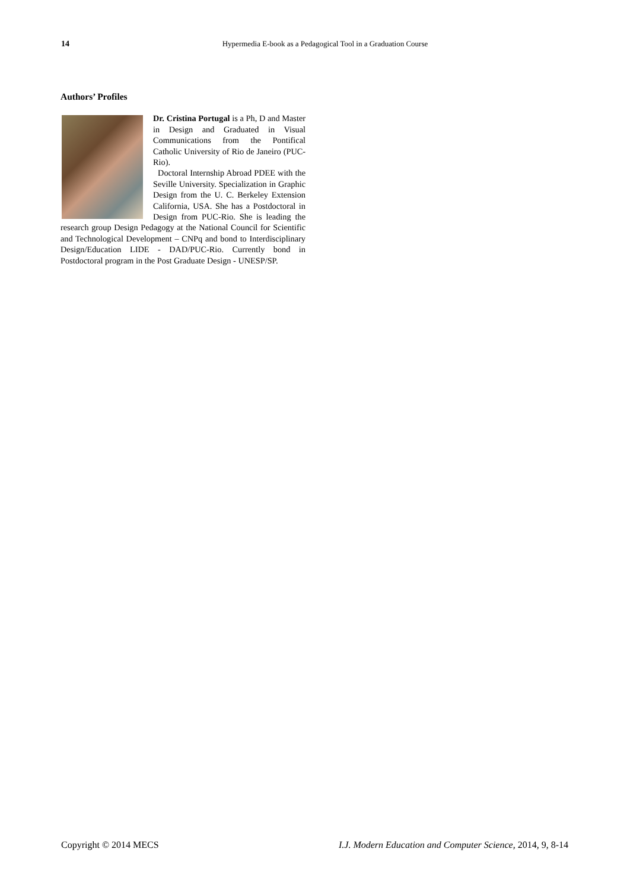14
Hypermedia E-book as a Pedagogical Tool in a Graduation Course
Authors’ Profiles
Dr. Cristina Portugal is a Ph, D and Master in Design and Graduated in Visual Communications from the Pontifical Catholic University of Rio de Janeiro (PUC-Rio).
Doctoral Internship Abroad PDEE with the Seville University. Specialization in Graphic Design from the U. C. Berkeley Extension California, USA. She has a Postdoctoral in Design from PUC-Rio. She is leading the research group Design Pedagogy at the National Council for Scientific and Technological Development – CNPq and bond to Interdisciplinary Design/Education LIDE - DAD/PUC-Rio. Currently bond in Postdoctoral program in the Post Graduate Design - UNESP/SP.
Copyright © 2014 MECS I.J. Modern Education and Computer Science, 2014, 9, 8-14